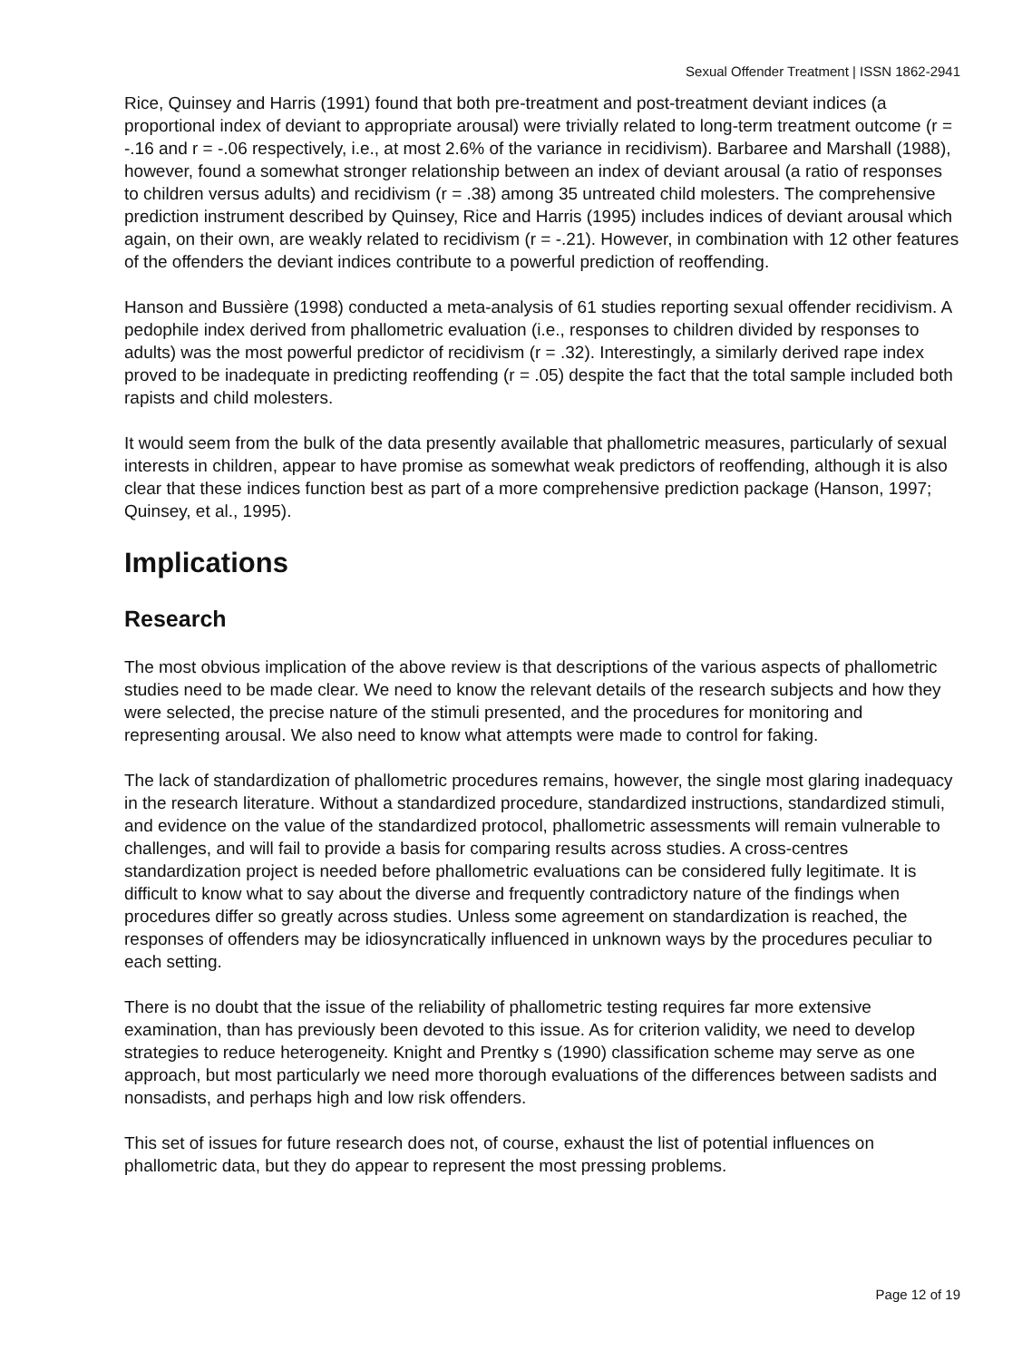Sexual Offender Treatment | ISSN 1862-2941
Rice, Quinsey and Harris (1991) found that both pre-treatment and post-treatment deviant indices (a proportional index of deviant to appropriate arousal) were trivially related to long-term treatment outcome (r = -.16 and r = -.06 respectively, i.e., at most 2.6% of the variance in recidivism). Barbaree and Marshall (1988), however, found a somewhat stronger relationship between an index of deviant arousal (a ratio of responses to children versus adults) and recidivism (r = .38) among 35 untreated child molesters. The comprehensive prediction instrument described by Quinsey, Rice and Harris (1995) includes indices of deviant arousal which again, on their own, are weakly related to recidivism (r = -.21). However, in combination with 12 other features of the offenders the deviant indices contribute to a powerful prediction of reoffending.
Hanson and Bussière (1998) conducted a meta-analysis of 61 studies reporting sexual offender recidivism. A pedophile index derived from phallometric evaluation (i.e., responses to children divided by responses to adults) was the most powerful predictor of recidivism (r = .32). Interestingly, a similarly derived rape index proved to be inadequate in predicting reoffending (r = .05) despite the fact that the total sample included both rapists and child molesters.
It would seem from the bulk of the data presently available that phallometric measures, particularly of sexual interests in children, appear to have promise as somewhat weak predictors of reoffending, although it is also clear that these indices function best as part of a more comprehensive prediction package (Hanson, 1997; Quinsey, et al., 1995).
Implications
Research
The most obvious implication of the above review is that descriptions of the various aspects of phallometric studies need to be made clear. We need to know the relevant details of the research subjects and how they were selected, the precise nature of the stimuli presented, and the procedures for monitoring and representing arousal. We also need to know what attempts were made to control for faking.
The lack of standardization of phallometric procedures remains, however, the single most glaring inadequacy in the research literature. Without a standardized procedure, standardized instructions, standardized stimuli, and evidence on the value of the standardized protocol, phallometric assessments will remain vulnerable to challenges, and will fail to provide a basis for comparing results across studies. A cross-centres standardization project is needed before phallometric evaluations can be considered fully legitimate. It is difficult to know what to say about the diverse and frequently contradictory nature of the findings when procedures differ so greatly across studies. Unless some agreement on standardization is reached, the responses of offenders may be idiosyncratically influenced in unknown ways by the procedures peculiar to each setting.
There is no doubt that the issue of the reliability of phallometric testing requires far more extensive examination, than has previously been devoted to this issue. As for criterion validity, we need to develop strategies to reduce heterogeneity. Knight and Prentky s (1990) classification scheme may serve as one approach, but most particularly we need more thorough evaluations of the differences between sadists and nonsadists, and perhaps high and low risk offenders.
This set of issues for future research does not, of course, exhaust the list of potential influences on phallometric data, but they do appear to represent the most pressing problems.
Page 12 of 19